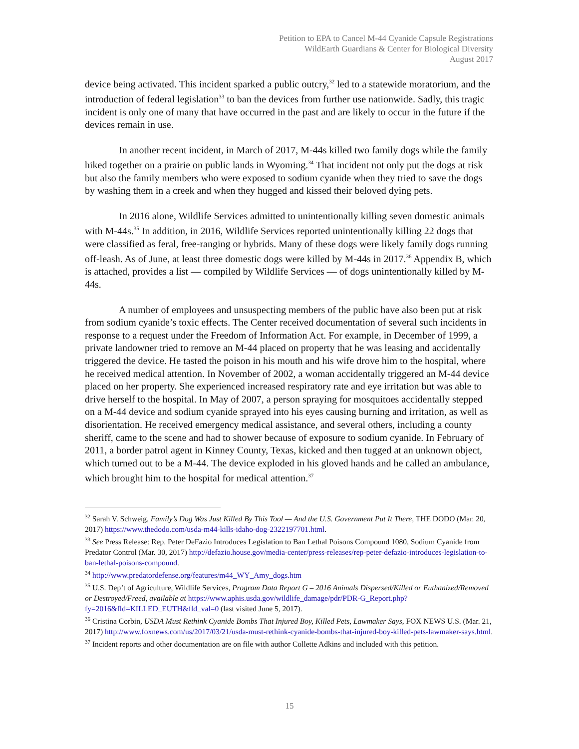Petition to EPA to Cancel M-44 Cyanide Capsule Registrations
WildEarth Guardians & Center for Biological Diversity
August 2017
device being activated. This incident sparked a public outcry,<sup>32</sup> led to a statewide moratorium, and the introduction of federal legislation<sup>33</sup> to ban the devices from further use nationwide. Sadly, this tragic incident is only one of many that have occurred in the past and are likely to occur in the future if the devices remain in use.
In another recent incident, in March of 2017, M-44s killed two family dogs while the family hiked together on a prairie on public lands in Wyoming.<sup>34</sup> That incident not only put the dogs at risk but also the family members who were exposed to sodium cyanide when they tried to save the dogs by washing them in a creek and when they hugged and kissed their beloved dying pets.
In 2016 alone, Wildlife Services admitted to unintentionally killing seven domestic animals with M-44s.<sup>35</sup> In addition, in 2016, Wildlife Services reported unintentionally killing 22 dogs that were classified as feral, free-ranging or hybrids. Many of these dogs were likely family dogs running off-leash. As of June, at least three domestic dogs were killed by M-44s in 2017.<sup>36</sup> Appendix B, which is attached, provides a list — compiled by Wildlife Services — of dogs unintentionally killed by M-44s.
A number of employees and unsuspecting members of the public have also been put at risk from sodium cyanide’s toxic effects. The Center received documentation of several such incidents in response to a request under the Freedom of Information Act. For example, in December of 1999, a private landowner tried to remove an M-44 placed on property that he was leasing and accidentally triggered the device. He tasted the poison in his mouth and his wife drove him to the hospital, where he received medical attention. In November of 2002, a woman accidentally triggered an M-44 device placed on her property. She experienced increased respiratory rate and eye irritation but was able to drive herself to the hospital. In May of 2007, a person spraying for mosquitoes accidentally stepped on a M-44 device and sodium cyanide sprayed into his eyes causing burning and irritation, as well as disorientation. He received emergency medical assistance, and several others, including a county sheriff, came to the scene and had to shower because of exposure to sodium cyanide. In February of 2011, a border patrol agent in Kinney County, Texas, kicked and then tugged at an unknown object, which turned out to be a M-44. The device exploded in his gloved hands and he called an ambulance, which brought him to the hospital for medical attention.<sup>37</sup>
<sup>32</sup> Sarah V. Schweig, Family’s Dog Was Just Killed By This Tool — And the U.S. Government Put It There, THE DODO (Mar. 20, 2017) https://www.thedodo.com/usda-m44-kills-idaho-dog-2322197701.html.
<sup>33</sup> See Press Release: Rep. Peter DeFazio Introduces Legislation to Ban Lethal Poisons Compound 1080, Sodium Cyanide from Predator Control (Mar. 30, 2017) http://defazio.house.gov/media-center/press-releases/rep-peter-defazio-introduces-legislation-to-ban-lethal-poisons-compound.
<sup>34</sup> http://www.predatordefense.org/features/m44_WY_Amy_dogs.htm
<sup>35</sup> U.S. Dep’t of Agriculture, Wildlife Services, Program Data Report G – 2016 Animals Dispersed/Killed or Euthanized/Removed or Destroyed/Freed, available at https://www.aphis.usda.gov/wildlife_damage/pdr/PDR-G_Report.php?fy=2016&fld=KILLED_EUTH&fld_val=0 (last visited June 5, 2017).
<sup>36</sup> Cristina Corbin, USDA Must Rethink Cyanide Bombs That Injured Boy, Killed Pets, Lawmaker Says, FOX NEWS U.S. (Mar. 21, 2017) http://www.foxnews.com/us/2017/03/21/usda-must-rethink-cyanide-bombs-that-injured-boy-killed-pets-lawmaker-says.html.
<sup>37</sup> Incident reports and other documentation are on file with author Collette Adkins and included with this petition.
15